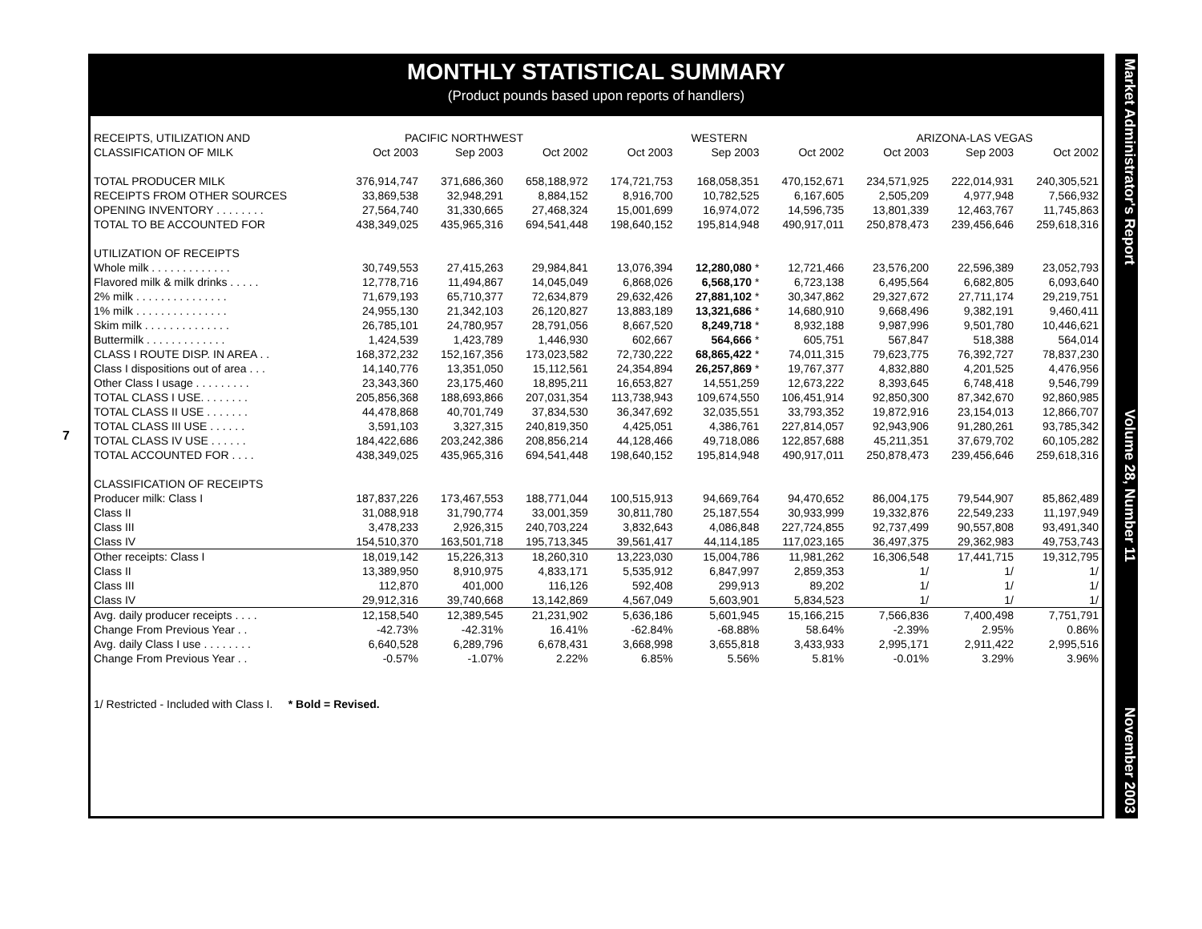7
MONTHLY STATISTICAL SUMMARY
(Product pounds based upon reports of handlers)
| RECEIPTS, UTILIZATION AND | PACIFIC NORTHWEST | | | WESTERN | | | ARIZONA-LAS VEGAS | | |
| --- | --- | --- | --- | --- | --- | --- | --- | --- | --- |
| CLASSIFICATION OF MILK | Oct 2003 | Sep 2003 | Oct 2002 | Oct 2003 | Sep 2003 | Oct 2002 | Oct 2003 | Sep 2003 | Oct 2002 |
| TOTAL PRODUCER MILK | 376,914,747 | 371,686,360 | 658,188,972 | 174,721,753 | 168,058,351 | 470,152,671 | 234,571,925 | 222,014,931 | 240,305,521 |
| RECEIPTS FROM OTHER SOURCES | 33,869,538 | 32,948,291 | 8,884,152 | 8,916,700 | 10,782,525 | 6,167,605 | 2,505,209 | 4,977,948 | 7,566,932 |
| OPENING INVENTORY . . . . . . . . | 27,564,740 | 31,330,665 | 27,468,324 | 15,001,699 | 16,974,072 | 14,596,735 | 13,801,339 | 12,463,767 | 11,745,863 |
| TOTAL TO BE ACCOUNTED FOR | 438,349,025 | 435,965,316 | 694,541,448 | 198,640,152 | 195,814,948 | 490,917,011 | 250,878,473 | 239,456,646 | 259,618,316 |
| UTILIZATION OF RECEIPTS | | | | | | | | | |
| Whole milk . . . . . . . . . . . . . | 30,749,553 | 27,415,263 | 29,984,841 | 13,076,394 | 12,280,080 * | 12,721,466 | 23,576,200 | 22,596,389 | 23,052,793 |
| Flavored milk & milk drinks . . . . . | 12,778,716 | 11,494,867 | 14,045,049 | 6,868,026 | 6,568,170 * | 6,723,138 | 6,495,564 | 6,682,805 | 6,093,640 |
| 2% milk . . . . . . . . . . . . . . . | 71,679,193 | 65,710,377 | 72,634,879 | 29,632,426 | 27,881,102 * | 30,347,862 | 29,327,672 | 27,711,174 | 29,219,751 |
| 1% milk . . . . . . . . . . . . . . . | 24,955,130 | 21,342,103 | 26,120,827 | 13,883,189 | 13,321,686 * | 14,680,910 | 9,668,496 | 9,382,191 | 9,460,411 |
| Skim milk . . . . . . . . . . . . . . | 26,785,101 | 24,780,957 | 28,791,056 | 8,667,520 | 8,249,718 * | 8,932,188 | 9,987,996 | 9,501,780 | 10,446,621 |
| Buttermilk . . . . . . . . . . . . . | 1,424,539 | 1,423,789 | 1,446,930 | 602,667 | 564,666 * | 605,751 | 567,847 | 518,388 | 564,014 |
| CLASS I ROUTE DISP. IN AREA . . | 168,372,232 | 152,167,356 | 173,023,582 | 72,730,222 | 68,865,422 * | 74,011,315 | 79,623,775 | 76,392,727 | 78,837,230 |
| Class I dispositions out of area . . . | 14,140,776 | 13,351,050 | 15,112,561 | 24,354,894 | 26,257,869 * | 19,767,377 | 4,832,880 | 4,201,525 | 4,476,956 |
| Other Class I usage . . . . . . . . . | 23,343,360 | 23,175,460 | 18,895,211 | 16,653,827 | 14,551,259 | 12,673,222 | 8,393,645 | 6,748,418 | 9,546,799 |
| TOTAL CLASS I USE. . . . . . . . | 205,856,368 | 188,693,866 | 207,031,354 | 113,738,943 | 109,674,550 | 106,451,914 | 92,850,300 | 87,342,670 | 92,860,985 |
| TOTAL CLASS II USE . . . . . . . | 44,478,868 | 40,701,749 | 37,834,530 | 36,347,692 | 32,035,551 | 33,793,352 | 19,872,916 | 23,154,013 | 12,866,707 |
| TOTAL CLASS III USE . . . . . . | 3,591,103 | 3,327,315 | 240,819,350 | 4,425,051 | 4,386,761 | 227,814,057 | 92,943,906 | 91,280,261 | 93,785,342 |
| TOTAL CLASS IV USE . . . . . . | 184,422,686 | 203,242,386 | 208,856,214 | 44,128,466 | 49,718,086 | 122,857,688 | 45,211,351 | 37,679,702 | 60,105,282 |
| TOTAL ACCOUNTED FOR . . . . | 438,349,025 | 435,965,316 | 694,541,448 | 198,640,152 | 195,814,948 | 490,917,011 | 250,878,473 | 239,456,646 | 259,618,316 |
| CLASSIFICATION OF RECEIPTS | | | | | | | | | |
| Producer milk: Class I | 187,837,226 | 173,467,553 | 188,771,044 | 100,515,913 | 94,669,764 | 94,470,652 | 86,004,175 | 79,544,907 | 85,862,489 |
| Class II | 31,088,918 | 31,790,774 | 33,001,359 | 30,811,780 | 25,187,554 | 30,933,999 | 19,332,876 | 22,549,233 | 11,197,949 |
| Class III | 3,478,233 | 2,926,315 | 240,703,224 | 3,832,643 | 4,086,848 | 227,724,855 | 92,737,499 | 90,557,808 | 93,491,340 |
| Class IV | 154,510,370 | 163,501,718 | 195,713,345 | 39,561,417 | 44,114,185 | 117,023,165 | 36,497,375 | 29,362,983 | 49,753,743 |
| Other receipts: Class I | 18,019,142 | 15,226,313 | 18,260,310 | 13,223,030 | 15,004,786 | 11,981,262 | 16,306,548 | 17,441,715 | 19,312,795 |
| Class II | 13,389,950 | 8,910,975 | 4,833,171 | 5,535,912 | 6,847,997 | 2,859,353 | 1/ | 1/ | 1/ |
| Class III | 112,870 | 401,000 | 116,126 | 592,408 | 299,913 | 89,202 | 1/ | 1/ | 1/ |
| Class IV | 29,912,316 | 39,740,668 | 13,142,869 | 4,567,049 | 5,603,901 | 5,834,523 | 1/ | 1/ | 1/ |
| Avg. daily producer receipts . . . . | 12,158,540 | 12,389,545 | 21,231,902 | 5,636,186 | 5,601,945 | 15,166,215 | 7,566,836 | 7,400,498 | 7,751,791 |
| Change From Previous Year . . | -42.73% | -42.31% | 16.41% | -62.84% | -68.88% | 58.64% | -2.39% | 2.95% | 0.86% |
| Avg. daily Class I use . . . . . . . . | 6,640,528 | 6,289,796 | 6,678,431 | 3,668,998 | 3,655,818 | 3,433,933 | 2,995,171 | 2,911,422 | 2,995,516 |
| Change From Previous Year . . | -0.57% | -1.07% | 2.22% | 6.85% | 5.56% | 5.81% | -0.01% | 3.29% | 3.96% |
1/ Restricted - Included with Class I. * Bold = Revised.
Market Administrator's Report Volume 28, Number 11 November 2003